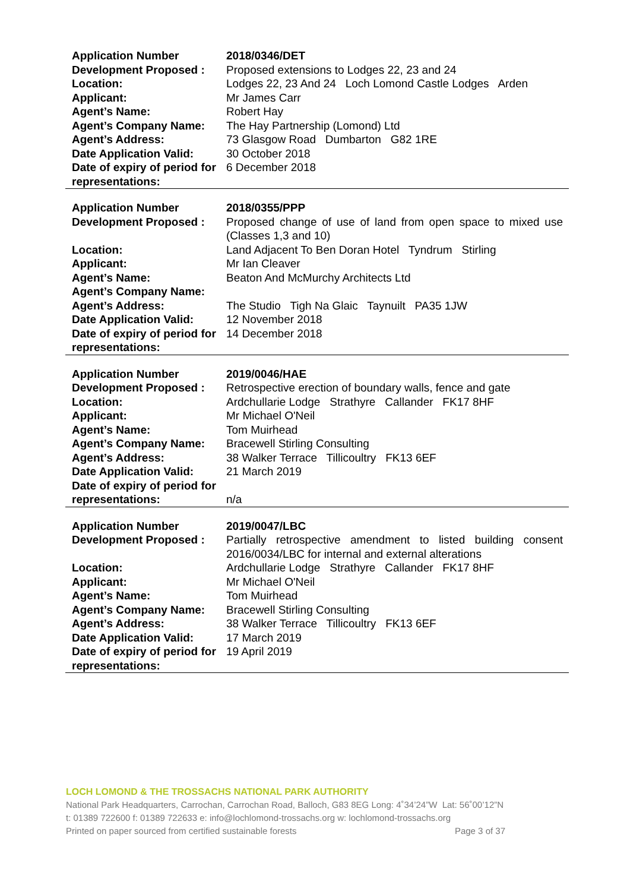| Application Number | 2018/0346/DET |
| Development Proposed : | Proposed extensions to Lodges 22, 23 and 24 |
| Location: | Lodges 22, 23 And 24 Loch Lomond Castle Lodges Arden |
| Applicant: | Mr James Carr |
| Agent’s Name: | Robert Hay |
| Agent’s Company Name: | The Hay Partnership (Lomond) Ltd |
| Agent’s Address: | 73 Glasgow Road Dumbarton G82 1RE |
| Date Application Valid: | 30 October 2018 |
| Date of expiry of period for representations: | 6 December 2018 |
| Application Number | 2018/0355/PPP |
| Development Proposed : | Proposed change of use of land from open space to mixed use (Classes 1,3 and 10) |
| Location: | Land Adjacent To Ben Doran Hotel Tyndrum Stirling |
| Applicant: | Mr Ian Cleaver |
| Agent’s Name: | Beaton And McMurchy Architects Ltd |
| Agent’s Company Name: | |
| Agent’s Address: | The Studio Tigh Na Glaic Taynuilt PA35 1JW |
| Date Application Valid: | 12 November 2018 |
| Date of expiry of period for representations: | 14 December 2018 |
| Application Number | 2019/0046/HAE |
| Development Proposed : | Retrospective erection of boundary walls, fence and gate |
| Location: | Ardchullarie Lodge Strathyre Callander FK17 8HF |
| Applicant: | Mr Michael O'Neil |
| Agent’s Name: | Tom Muirhead |
| Agent’s Company Name: | Bracewell Stirling Consulting |
| Agent’s Address: | 38 Walker Terrace Tillicoultry FK13 6EF |
| Date Application Valid: | 21 March 2019 |
| Date of expiry of period for representations: | n/a |
| Application Number | 2019/0047/LBC |
| Development Proposed : | Partially retrospective amendment to listed building consent 2016/0034/LBC for internal and external alterations |
| Location: | Ardchullarie Lodge Strathyre Callander FK17 8HF |
| Applicant: | Mr Michael O'Neil |
| Agent’s Name: | Tom Muirhead |
| Agent’s Company Name: | Bracewell Stirling Consulting |
| Agent’s Address: | 38 Walker Terrace Tillicoultry FK13 6EF |
| Date Application Valid: | 17 March 2019 |
| Date of expiry of period for representations: | 19 April 2019 |
LOCH LOMOND & THE TROSSACHS NATIONAL PARK AUTHORITY
National Park Headquarters, Carrochan, Carrochan Road, Balloch, G83 8EG Long: 4˚34’24”W Lat: 56˚00’12”N
t: 01389 722600 f: 01389 722633 e: info@lochlomond-trossachs.org w: lochlomond-trossachs.org
Printed on paper sourced from certified sustainable forests Page 3 of 37